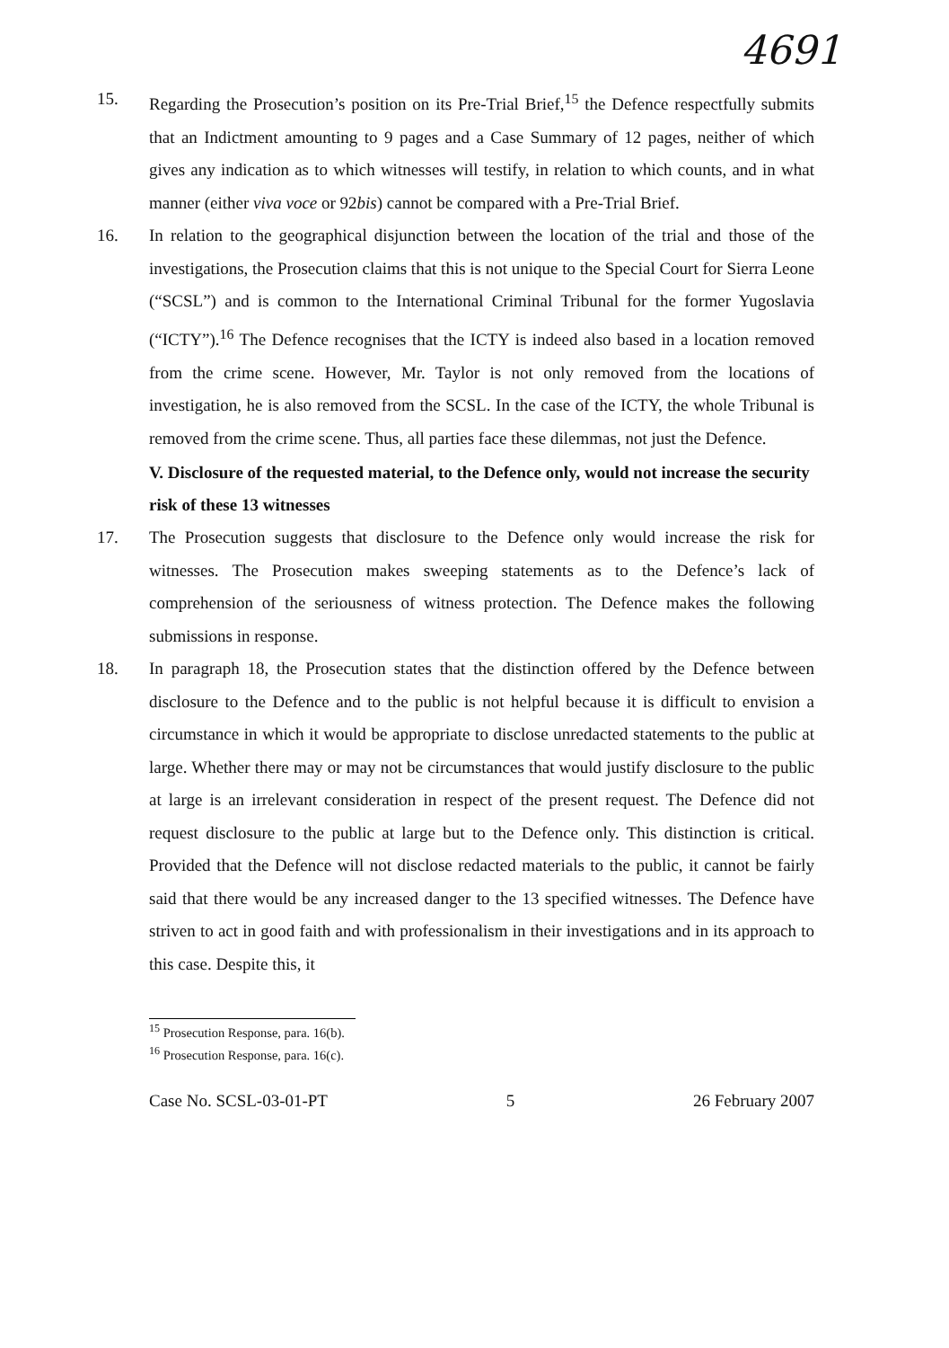4691
15. Regarding the Prosecution’s position on its Pre-Trial Brief,<sup>15</sup> the Defence respectfully submits that an Indictment amounting to 9 pages and a Case Summary of 12 pages, neither of which gives any indication as to which witnesses will testify, in relation to which counts, and in what manner (either viva voce or 92bis) cannot be compared with a Pre-Trial Brief.
16. In relation to the geographical disjunction between the location of the trial and those of the investigations, the Prosecution claims that this is not unique to the Special Court for Sierra Leone (“SCSL”) and is common to the International Criminal Tribunal for the former Yugoslavia (“ICTY”).<sup>16</sup> The Defence recognises that the ICTY is indeed also based in a location removed from the crime scene. However, Mr. Taylor is not only removed from the locations of investigation, he is also removed from the SCSL. In the case of the ICTY, the whole Tribunal is removed from the crime scene. Thus, all parties face these dilemmas, not just the Defence.
V. Disclosure of the requested material, to the Defence only, would not increase the security risk of these 13 witnesses
17. The Prosecution suggests that disclosure to the Defence only would increase the risk for witnesses. The Prosecution makes sweeping statements as to the Defence’s lack of comprehension of the seriousness of witness protection. The Defence makes the following submissions in response.
18. In paragraph 18, the Prosecution states that the distinction offered by the Defence between disclosure to the Defence and to the public is not helpful because it is difficult to envision a circumstance in which it would be appropriate to disclose unredacted statements to the public at large. Whether there may or may not be circumstances that would justify disclosure to the public at large is an irrelevant consideration in respect of the present request. The Defence did not request disclosure to the public at large but to the Defence only. This distinction is critical. Provided that the Defence will not disclose redacted materials to the public, it cannot be fairly said that there would be any increased danger to the 13 specified witnesses. The Defence have striven to act in good faith and with professionalism in their investigations and in its approach to this case. Despite this, it
<sup>15</sup> Prosecution Response, para. 16(b).
<sup>16</sup> Prosecution Response, para. 16(c).
Case No. SCSL-03-01-PT 5 26 February 2007